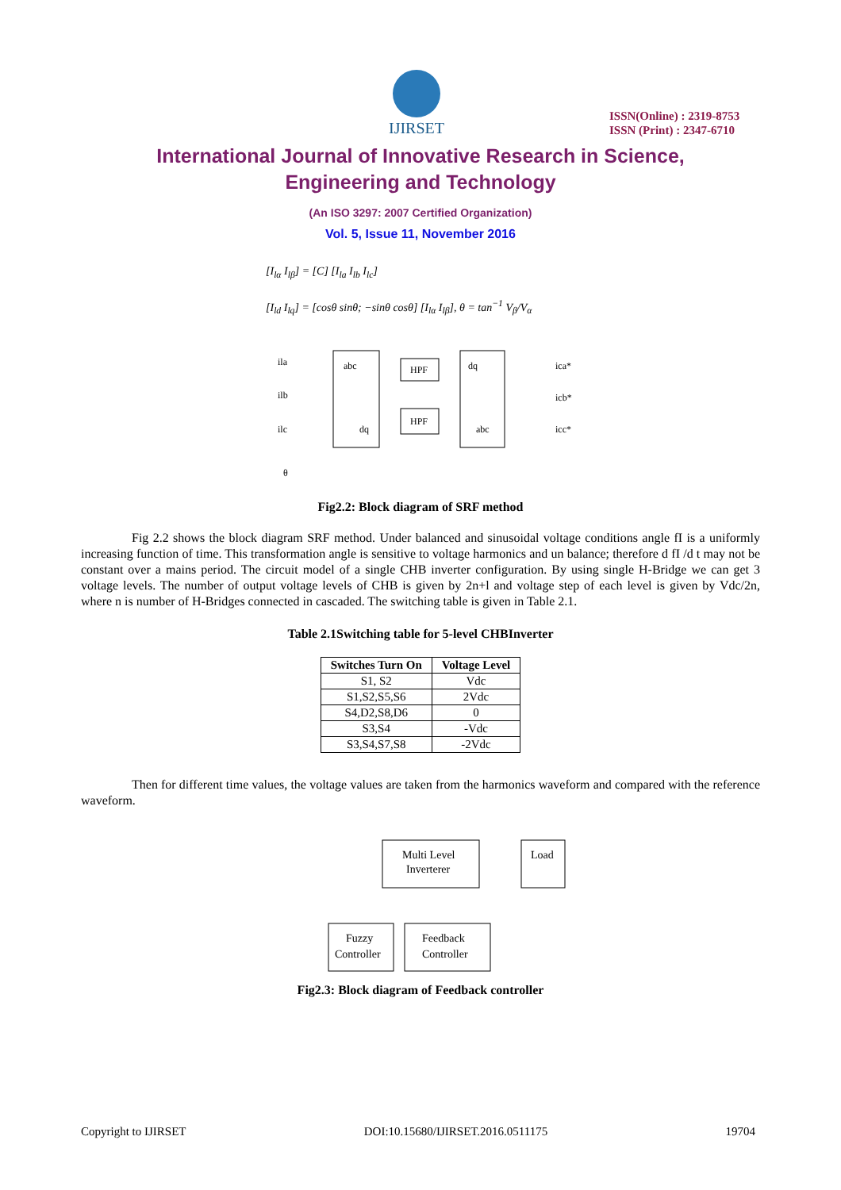IJIRSET
ISSN(Online) : 2319-8753
ISSN (Print) : 2347-6710
International Journal of Innovative Research in Science,
Engineering and Technology
(An ISO 3297: 2007 Certified Organization)
Vol. 5, Issue 11, November 2016
[I<sub>lα</sub> I<sub>lβ</sub>] = [C] [I<sub>la</sub> I<sub>lb</sub> I<sub>lc</sub>]
[I<sub>ld</sub> I<sub>lq</sub>] = [cosθ sinθ; −sinθ cosθ] [I<sub>lα</sub> I<sub>lβ</sub>], θ = tan<sup>−1</sup> V<sub>β</sub>/V<sub>α</sub>
ila
ilb
ilc
θ
abc
dq
HPF
HPF
dq
abc
ica*
icb*
icc*
Fig2.2: Block diagram of SRF method
Fig 2.2 shows the block diagram SRF method. Under balanced and sinusoidal voltage conditions angle fI is a uniformly increasing function of time. This transformation angle is sensitive to voltage harmonics and un balance; therefore d fI /d t may not be constant over a mains period. The circuit model of a single CHB inverter configuration. By using single H-Bridge we can get 3 voltage levels. The number of output voltage levels of CHB is given by 2n+l and voltage step of each level is given by Vdc/2n, where n is number of H-Bridges connected in cascaded. The switching table is given in Table 2.1.
Table 2.1Switching table for 5-level CHBInverter
| Switches Turn On | Voltage Level |
| --- | --- |
| S1, S2 | Vdc |
| S1,S2,S5,S6 | 2Vdc |
| S4,D2,S8,D6 | 0 |
| S3,S4 | -Vdc |
| S3,S4,S7,S8 | -2Vdc |
Then for different time values, the voltage values are taken from the harmonics waveform and compared with the reference waveform.
Multi Level
Inverterer
Load
Fuzzy
Controller
Feedback
Controller
Fig2.3: Block diagram of Feedback controller
Copyright to IJIRSET DOI:10.15680/IJIRSET.2016.0511175 19704